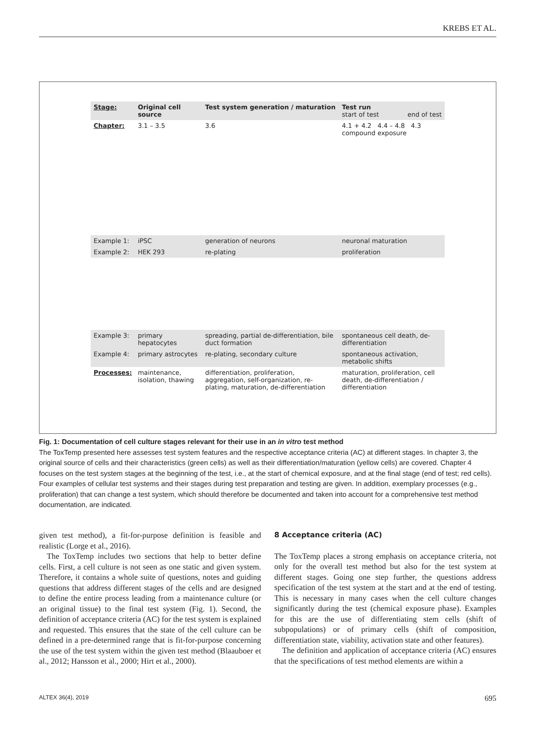KREBS ET AL.
| Stage: | Original cell source | Test system generation / maturation | Test run start of test end of test |
| --- | --- | --- | --- |
| Chapter: | 3.1 – 3.5 | 3.6 | 4.1 + 4.2 4.4 – 4.8 4.3 compound exposure |
| Example 1: | iPSC | generation of neurons | neuronal maturation |
| Example 2: | HEK 293 | re-plating | proliferation |
| Example 3: | primary hepatocytes | spreading, partial de-differentiation, bile duct formation | spontaneous cell death, de-differentiation |
| Example 4: | primary astrocytes | re-plating, secondary culture | spontaneous activation, metabolic shifts |
| Processes: | maintenance, isolation, thawing | differentiation, proliferation, aggregation, self-organization, re-plating, maturation, de-differentiation | maturation, proliferation, cell death, de-differentiation / differentiation |
Fig. 1: Documentation of cell culture stages relevant for their use in an in vitro test method
The ToxTemp presented here assesses test system features and the respective acceptance criteria (AC) at different stages. In chapter 3, the original source of cells and their characteristics (green cells) as well as their differentiation/maturation (yellow cells) are covered. Chapter 4 focuses on the test system stages at the beginning of the test, i.e., at the start of chemical exposure, and at the final stage (end of test; red cells). Four examples of cellular test systems and their stages during test preparation and testing are given. In addition, exemplary processes (e.g., proliferation) that can change a test system, which should therefore be documented and taken into account for a comprehensive test method documentation, are indicated.
given test method), a fit-for-purpose definition is feasible and realistic (Lorge et al., 2016).
The ToxTemp includes two sections that help to better define cells. First, a cell culture is not seen as one static and given system. Therefore, it contains a whole suite of questions, notes and guiding questions that address different stages of the cells and are designed to define the entire process leading from a maintenance culture (or an original tissue) to the final test system (Fig. 1). Second, the definition of acceptance criteria (AC) for the test system is explained and requested. This ensures that the state of the cell culture can be defined in a pre-determined range that is fit-for-purpose concerning the use of the test system within the given test method (Blaauboer et al., 2012; Hansson et al., 2000; Hirt et al., 2000).
8 Acceptance criteria (AC)
The ToxTemp places a strong emphasis on acceptance criteria, not only for the overall test method but also for the test system at different stages. Going one step further, the questions address specification of the test system at the start and at the end of testing. This is necessary in many cases when the cell culture changes significantly during the test (chemical exposure phase). Examples for this are the use of differentiating stem cells (shift of subpopulations) or of primary cells (shift of composition, differentiation state, viability, activation state and other features).
The definition and application of acceptance criteria (AC) ensures that the specifications of test method elements are within a
ALTEX 36(4), 2019 695